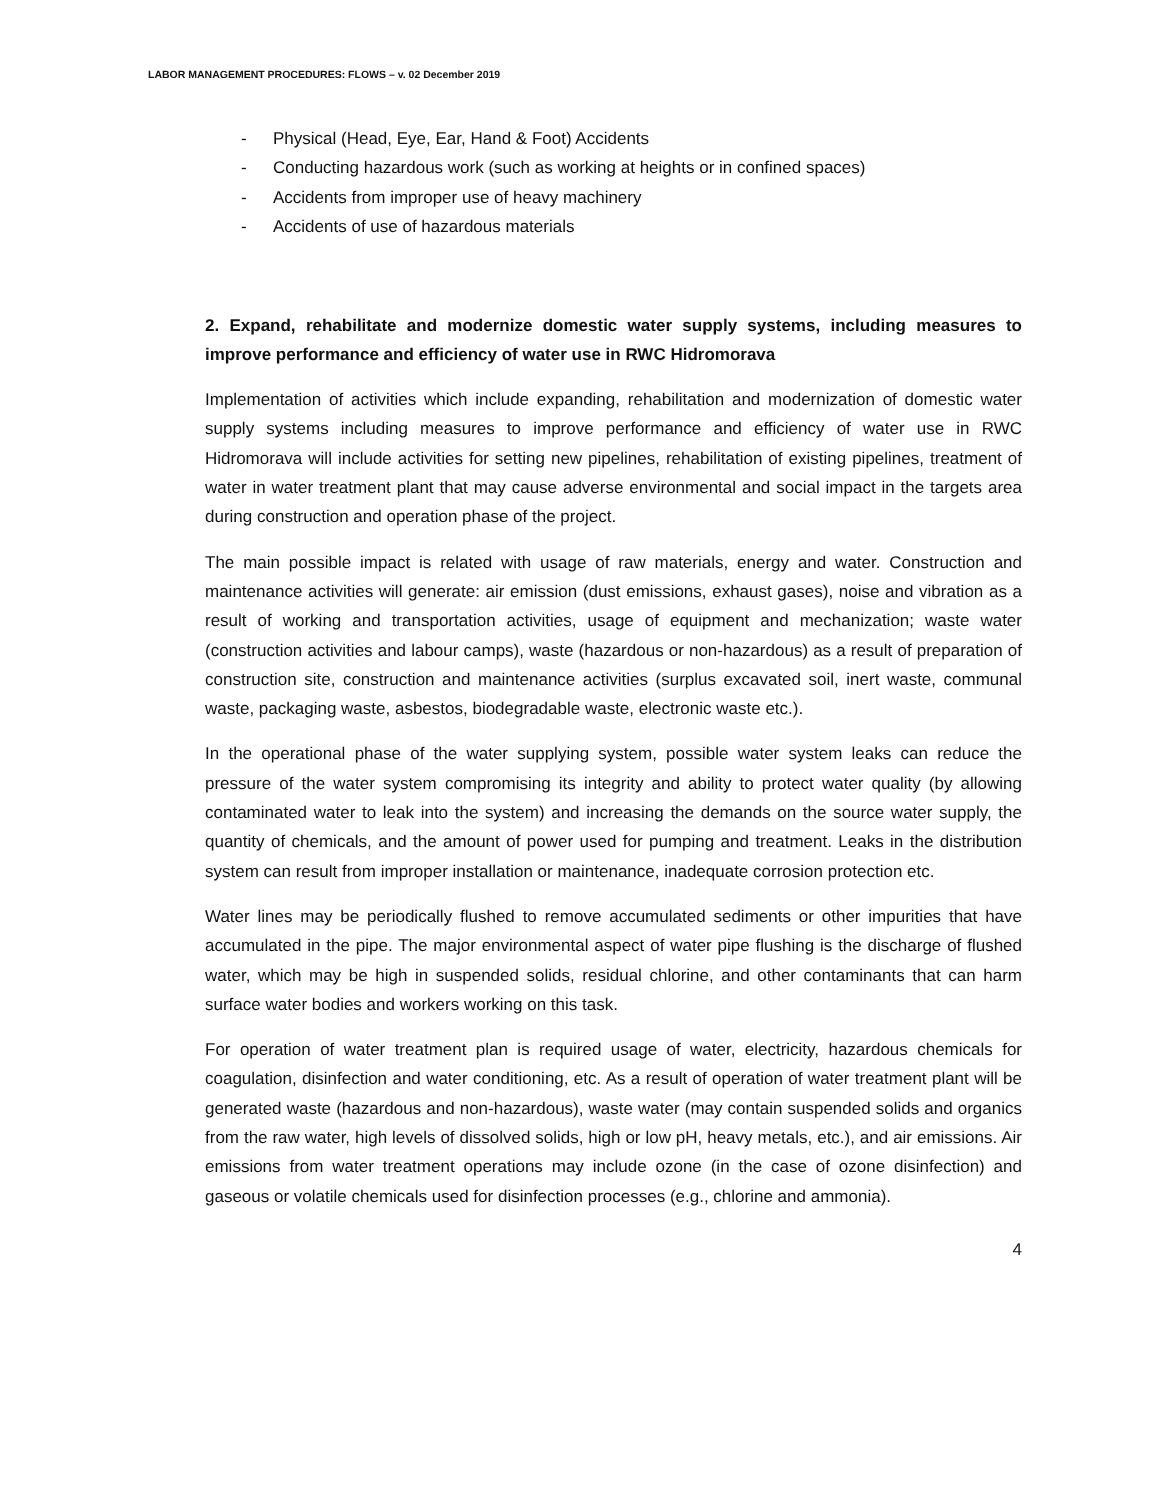LABOR MANAGEMENT PROCEDURES: FLOWS – v. 02 December 2019
- Physical (Head, Eye, Ear, Hand & Foot) Accidents
- Conducting hazardous work (such as working at heights or in confined spaces)
- Accidents from improper use of heavy machinery
- Accidents of use of hazardous materials
2. Expand, rehabilitate and modernize domestic water supply systems, including measures to improve performance and efficiency of water use in RWC Hidromorava
Implementation of activities which include expanding, rehabilitation and modernization of domestic water supply systems including measures to improve performance and efficiency of water use in RWC Hidromorava will include activities for setting new pipelines, rehabilitation of existing pipelines, treatment of water in water treatment plant that may cause adverse environmental and social impact in the targets area during construction and operation phase of the project.
The main possible impact is related with usage of raw materials, energy and water. Construction and maintenance activities will generate: air emission (dust emissions, exhaust gases), noise and vibration as a result of working and transportation activities, usage of equipment and mechanization; waste water (construction activities and labour camps), waste (hazardous or non-hazardous) as a result of preparation of construction site, construction and maintenance activities (surplus excavated soil, inert waste, communal waste, packaging waste, asbestos, biodegradable waste, electronic waste etc.).
In the operational phase of the water supplying system, possible water system leaks can reduce the pressure of the water system compromising its integrity and ability to protect water quality (by allowing contaminated water to leak into the system) and increasing the demands on the source water supply, the quantity of chemicals, and the amount of power used for pumping and treatment. Leaks in the distribution system can result from improper installation or maintenance, inadequate corrosion protection etc.
Water lines may be periodically flushed to remove accumulated sediments or other impurities that have accumulated in the pipe. The major environmental aspect of water pipe flushing is the discharge of flushed water, which may be high in suspended solids, residual chlorine, and other contaminants that can harm surface water bodies and workers working on this task.
For operation of water treatment plan is required usage of water, electricity, hazardous chemicals for coagulation, disinfection and water conditioning, etc. As a result of operation of water treatment plant will be generated waste (hazardous and non-hazardous), waste water (may contain suspended solids and organics from the raw water, high levels of dissolved solids, high or low pH, heavy metals, etc.), and air emissions. Air emissions from water treatment operations may include ozone (in the case of ozone disinfection) and gaseous or volatile chemicals used for disinfection processes (e.g., chlorine and ammonia).
4